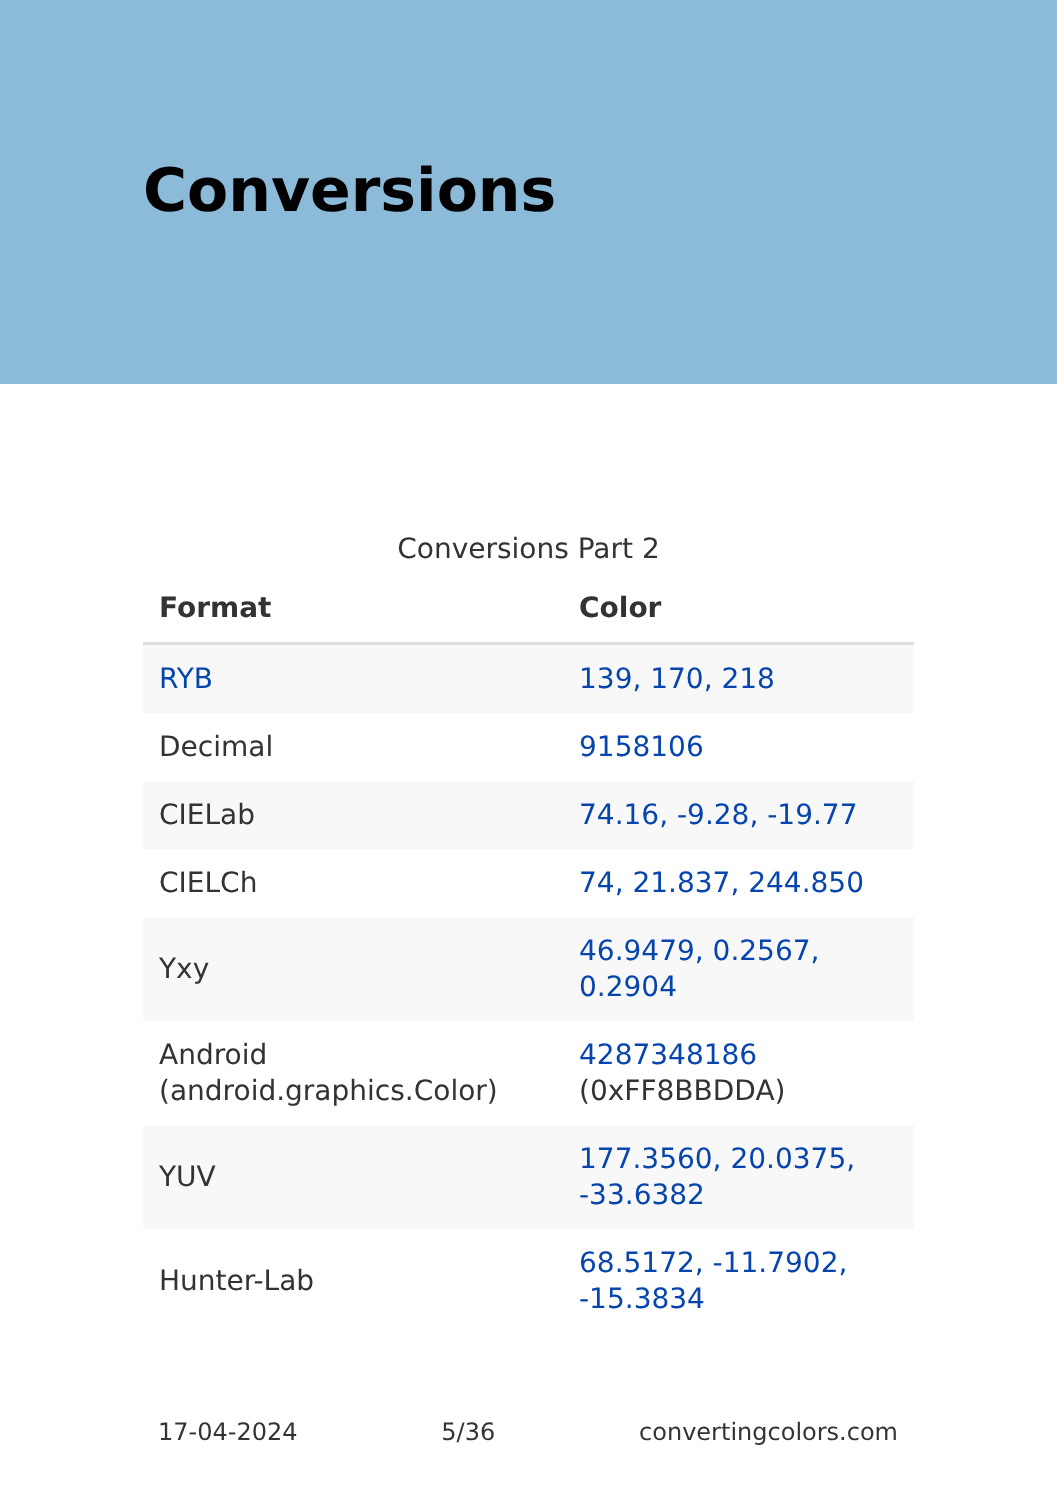Conversions
Conversions Part 2
| Format | Color |
| --- | --- |
| RYB | 139, 170, 218 |
| Decimal | 9158106 |
| CIELab | 74.16, -9.28, -19.77 |
| CIELCh | 74, 21.837, 244.850 |
| Yxy | 46.9479, 0.2567, 0.2904 |
| Android (android.graphics.Color) | 4287348186 (0xFF8BBDDA) |
| YUV | 177.3560, 20.0375, -33.6382 |
| Hunter-Lab | 68.5172, -11.7902, -15.3834 |
17-04-2024 5/36 convertingcolors.com